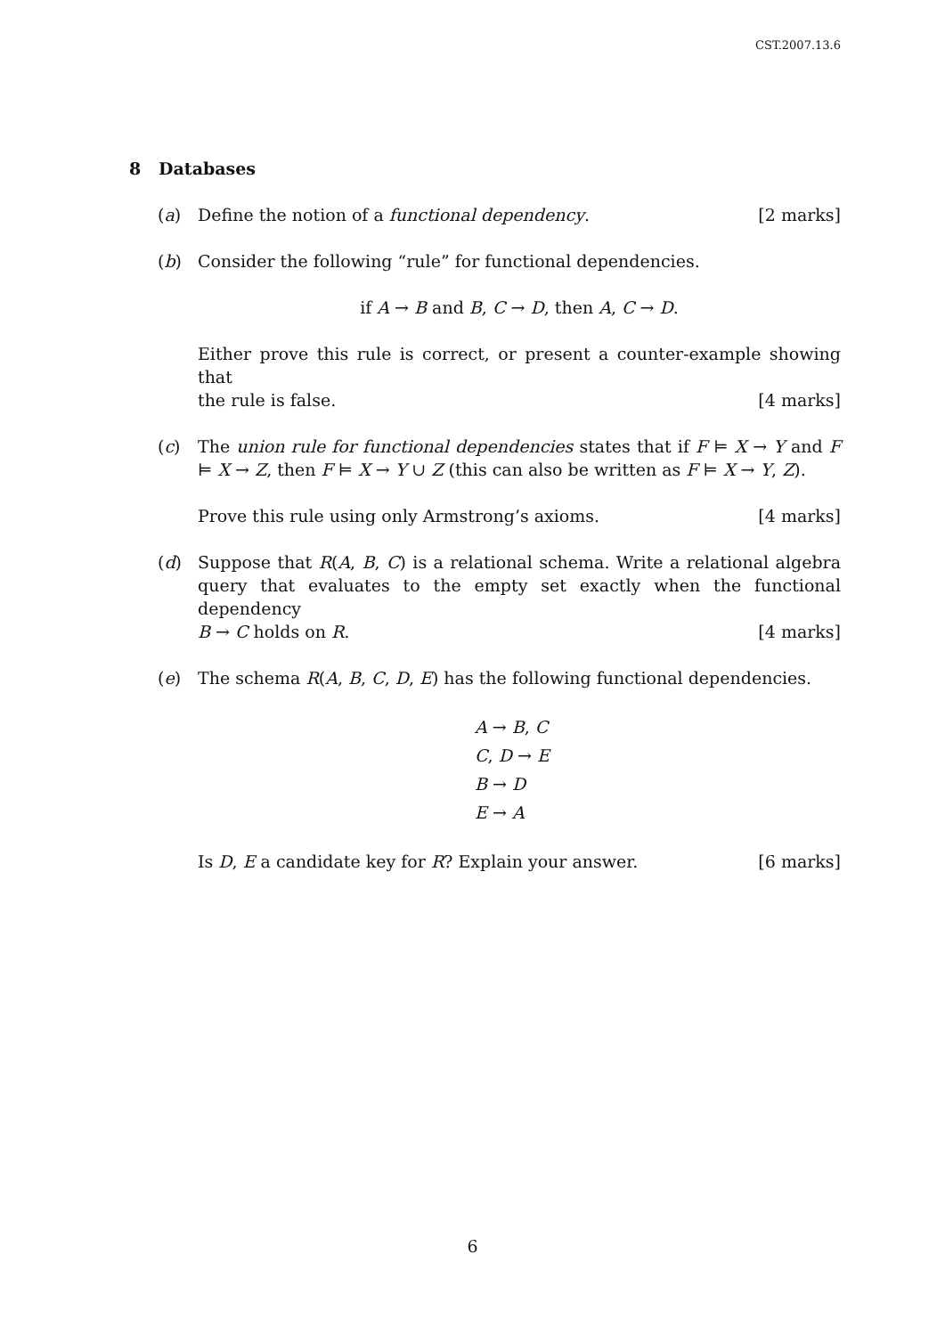CST.2007.13.6
8 Databases
(a) Define the notion of a functional dependency. [2 marks]
(b) Consider the following “rule” for functional dependencies.
if A → B and B, C → D, then A, C → D.
Either prove this rule is correct, or present a counter-example showing that
the rule is false. [4 marks]
(c) The union rule for functional dependencies states that if F ⊨ X → Y and F ⊨ X → Z, then F ⊨ X → Y ∪ Z (this can also be written as F ⊨ X → Y, Z).
Prove this rule using only Armstrong’s axioms. [4 marks]
(d) Suppose that R(A, B, C) is a relational schema. Write a relational algebra query that evaluates to the empty set exactly when the functional dependency
B → C holds on R. [4 marks]
(e) The schema R(A, B, C, D, E) has the following functional dependencies.
A → B, C
C, D → E
B → D
E → A
Is D, E a candidate key for R? Explain your answer. [6 marks]
6